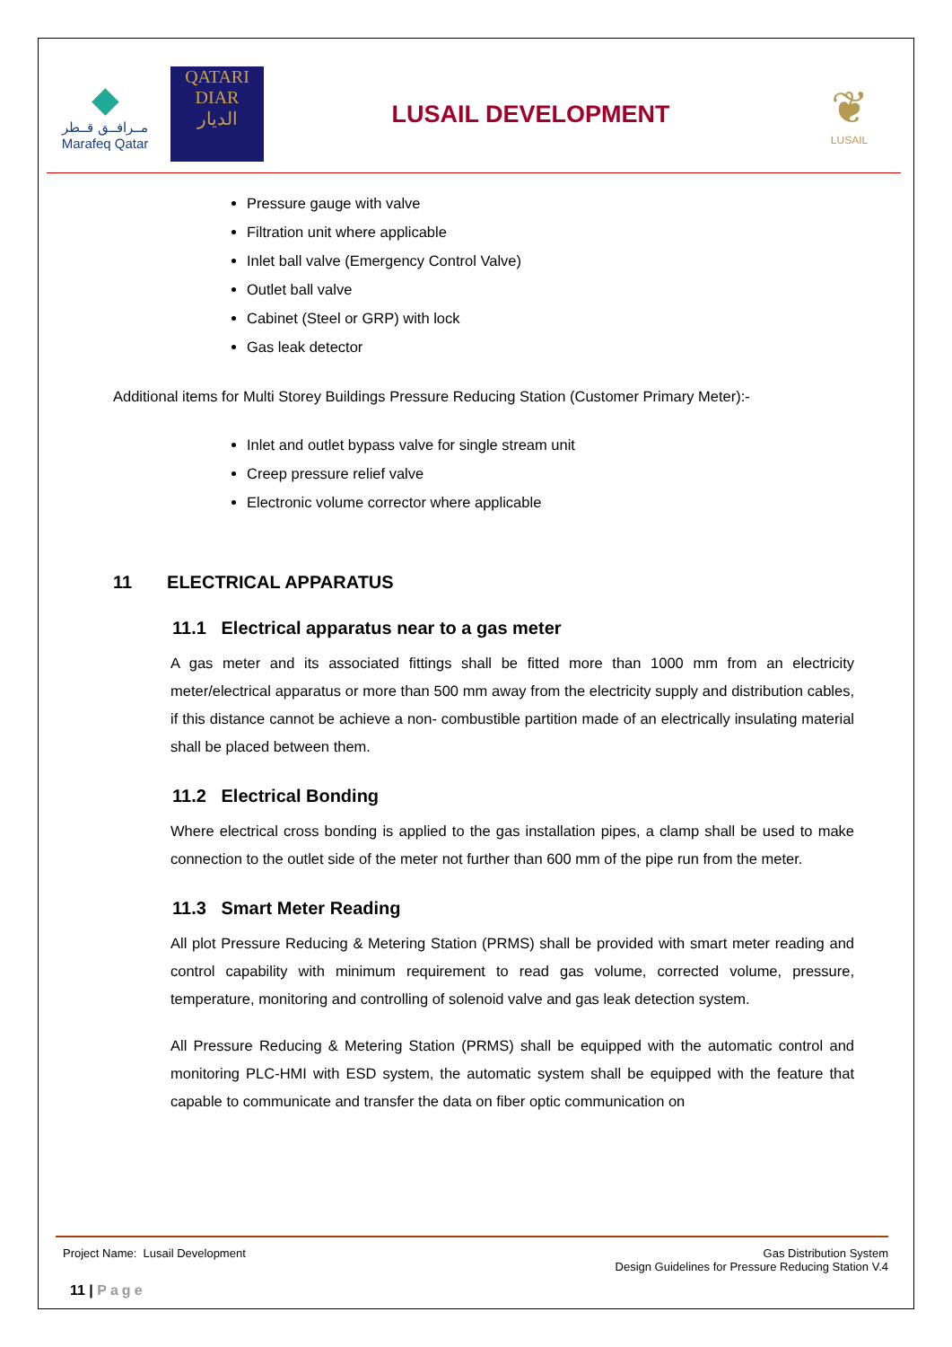◆
مــرافــق قــطر
Marafeq Qatar
QATARI
DIAR
الديار
LUSAIL DEVELOPMENT
❦
LUSAIL
Pressure gauge with valve
Filtration unit where applicable
Inlet ball valve (Emergency Control Valve)
Outlet ball valve
Cabinet (Steel or GRP) with lock
Gas leak detector
Additional items for Multi Storey Buildings Pressure Reducing Station (Customer Primary Meter):-
Inlet and outlet bypass valve for single stream unit
Creep pressure relief valve
Electronic volume corrector where applicable
11 ELECTRICAL APPARATUS
11.1 Electrical apparatus near to a gas meter
A gas meter and its associated fittings shall be fitted more than 1000 mm from an electricity meter/electrical apparatus or more than 500 mm away from the electricity supply and distribution cables, if this distance cannot be achieve a non- combustible partition made of an electrically insulating material shall be placed between them.
11.2 Electrical Bonding
Where electrical cross bonding is applied to the gas installation pipes, a clamp shall be used to make connection to the outlet side of the meter not further than 600 mm of the pipe run from the meter.
11.3 Smart Meter Reading
All plot Pressure Reducing & Metering Station (PRMS) shall be provided with smart meter reading and control capability with minimum requirement to read gas volume, corrected volume, pressure, temperature, monitoring and controlling of solenoid valve and gas leak detection system.
All Pressure Reducing & Metering Station (PRMS) shall be equipped with the automatic control and monitoring PLC-HMI with ESD system, the automatic system shall be equipped with the feature that capable to communicate and transfer the data on fiber optic communication on
Project Name: Lusail Development Gas Distribution System
Design Guidelines for Pressure Reducing Station V.4
11 | Page